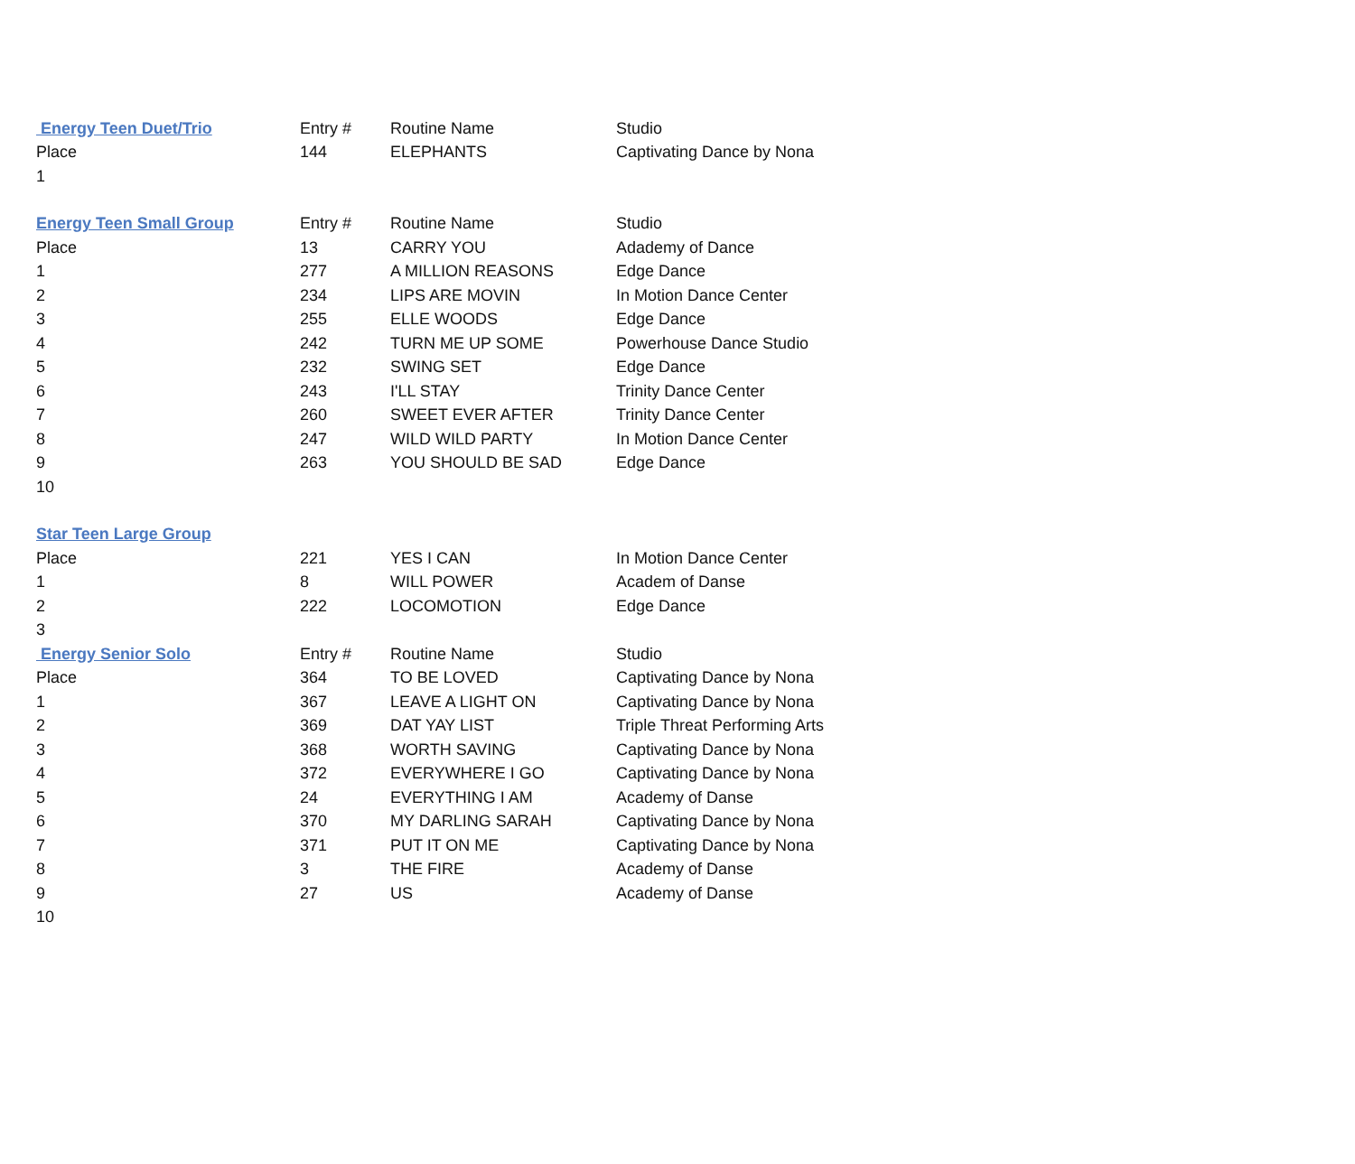| Energy Teen Duet/Trio | Entry # | Routine Name | Studio |
| --- | --- | --- | --- |
| Place | 144 | ELEPHANTS | Captivating Dance by Nona |
| 1 | | | |
| Energy Teen Small Group | Entry # | Routine Name | Studio |
| Place | 13 | CARRY YOU | Adademy of Dance |
| 1 | 277 | A MILLION REASONS | Edge Dance |
| 2 | 234 | LIPS ARE MOVIN | In Motion Dance Center |
| 3 | 255 | ELLE WOODS | Edge Dance |
| 4 | 242 | TURN ME UP SOME | Powerhouse Dance Studio |
| 5 | 232 | SWING SET | Edge Dance |
| 6 | 243 | I'LL STAY | Trinity Dance Center |
| 7 | 260 | SWEET EVER AFTER | Trinity Dance Center |
| 8 | 247 | WILD WILD PARTY | In Motion Dance Center |
| 9 | 263 | YOU SHOULD BE SAD | Edge Dance |
| 10 | | | |
| Star Teen Large Group | | | |
| Place | 221 | YES I CAN | In Motion Dance Center |
| 1 | 8 | WILL POWER | Academ of Danse |
| 2 | 222 | LOCOMOTION | Edge Dance |
| 3 | | | |
| Energy Senior Solo | Entry # | Routine Name | Studio |
| Place | 364 | TO BE LOVED | Captivating Dance by Nona |
| 1 | 367 | LEAVE A LIGHT ON | Captivating Dance by Nona |
| 2 | 369 | DAT YAY LIST | Triple Threat Performing Arts |
| 3 | 368 | WORTH SAVING | Captivating Dance by Nona |
| 4 | 372 | EVERYWHERE I GO | Captivating Dance by Nona |
| 5 | 24 | EVERYTHING I AM | Academy of Danse |
| 6 | 370 | MY DARLING SARAH | Captivating Dance by Nona |
| 7 | 371 | PUT IT ON ME | Captivating Dance by Nona |
| 8 | 3 | THE FIRE | Academy of Danse |
| 9 | 27 | US | Academy of Danse |
| 10 | | | |